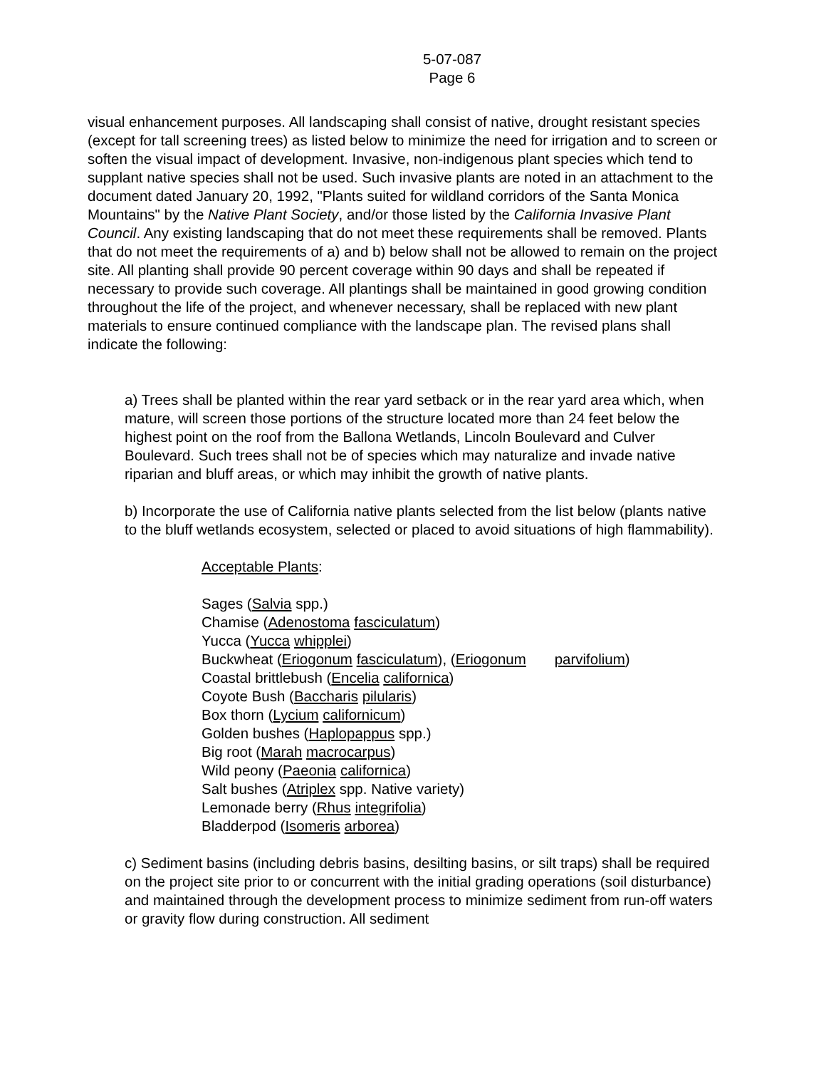5-07-087
Page 6
visual enhancement purposes. All landscaping shall consist of native, drought resistant species (except for tall screening trees) as listed below to minimize the need for irrigation and to screen or soften the visual impact of development. Invasive, non-indigenous plant species which tend to supplant native species shall not be used. Such invasive plants are noted in an attachment to the document dated January 20, 1992, "Plants suited for wildland corridors of the Santa Monica Mountains" by the Native Plant Society, and/or those listed by the California Invasive Plant Council. Any existing landscaping that do not meet these requirements shall be removed. Plants that do not meet the requirements of a) and b) below shall not be allowed to remain on the project site. All planting shall provide 90 percent coverage within 90 days and shall be repeated if necessary to provide such coverage. All plantings shall be maintained in good growing condition throughout the life of the project, and whenever necessary, shall be replaced with new plant materials to ensure continued compliance with the landscape plan. The revised plans shall indicate the following:
a) Trees shall be planted within the rear yard setback or in the rear yard area which, when mature, will screen those portions of the structure located more than 24 feet below the highest point on the roof from the Ballona Wetlands, Lincoln Boulevard and Culver Boulevard. Such trees shall not be of species which may naturalize and invade native riparian and bluff areas, or which may inhibit the growth of native plants.
b) Incorporate the use of California native plants selected from the list below (plants native to the bluff wetlands ecosystem, selected or placed to avoid situations of high flammability).
Acceptable Plants:
Sages (Salvia spp.)
Chamise (Adenostoma fasciculatum)
Yucca (Yucca whipplei)
Buckwheat (Eriogonum fasciculatum), (Eriogonum parvifolium)
Coastal brittlebush (Encelia californica)
Coyote Bush (Baccharis pilularis)
Box thorn (Lycium californicum)
Golden bushes (Haplopappus spp.)
Big root (Marah macrocarpus)
Wild peony (Paeonia californica)
Salt bushes (Atriplex spp. Native variety)
Lemonade berry (Rhus integrifolia)
Bladderpod (Isomeris arborea)
c) Sediment basins (including debris basins, desilting basins, or silt traps) shall be required on the project site prior to or concurrent with the initial grading operations (soil disturbance) and maintained through the development process to minimize sediment from run-off waters or gravity flow during construction. All sediment